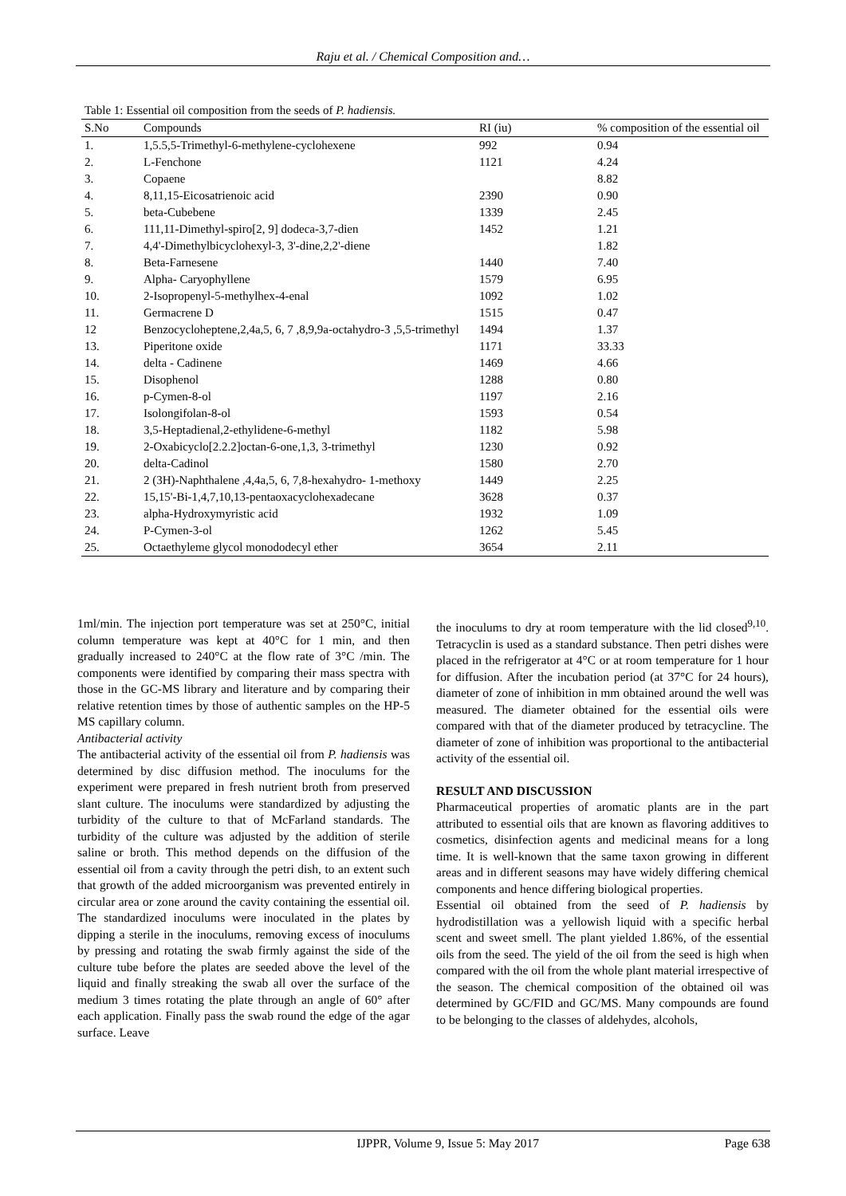Raju et al. / Chemical Composition and…
Table 1: Essential oil composition from the seeds of P. hadiensis.
| S.No | Compounds | RI (iu) | % composition of the essential oil |
| --- | --- | --- | --- |
| 1. | 1,5.5,5-Trimethyl-6-methylene-cyclohexene | 992 | 0.94 |
| 2. | L-Fenchone | 1121 | 4.24 |
| 3. | Copaene | | 8.82 |
| 4. | 8,11,15-Eicosatrienoic acid | 2390 | 0.90 |
| 5. | beta-Cubebene | 1339 | 2.45 |
| 6. | 111,11-Dimethyl-spiro[2, 9] dodeca-3,7-dien | 1452 | 1.21 |
| 7. | 4,4'-Dimethylbicyclohexyl-3, 3'-dine,2,2'-diene | | 1.82 |
| 8. | Beta-Farnesene | 1440 | 7.40 |
| 9. | Alpha- Caryophyllene | 1579 | 6.95 |
| 10. | 2-Isopropenyl-5-methylhex-4-enal | 1092 | 1.02 |
| 11. | Germacrene D | 1515 | 0.47 |
| 12 | Benzocycloheptene,2,4a,5, 6, 7 ,8,9,9a-octahydro-3 ,5,5-trimethyl | 1494 | 1.37 |
| 13. | Piperitone oxide | 1171 | 33.33 |
| 14. | delta - Cadinene | 1469 | 4.66 |
| 15. | Disophenol | 1288 | 0.80 |
| 16. | p-Cymen-8-ol | 1197 | 2.16 |
| 17. | Isolongifolan-8-ol | 1593 | 0.54 |
| 18. | 3,5-Heptadienal,2-ethylidene-6-methyl | 1182 | 5.98 |
| 19. | 2-Oxabicyclo[2.2.2]octan-6-one,1,3, 3-trimethyl | 1230 | 0.92 |
| 20. | delta-Cadinol | 1580 | 2.70 |
| 21. | 2 (3H)-Naphthalene ,4,4a,5, 6, 7,8-hexahydro- 1-methoxy | 1449 | 2.25 |
| 22. | 15,15'-Bi-1,4,7,10,13-pentaoxacyclohexadecane | 3628 | 0.37 |
| 23. | alpha-Hydroxymyristic acid | 1932 | 1.09 |
| 24. | P-Cymen-3-ol | 1262 | 5.45 |
| 25. | Octaethyleme glycol monododecyl ether | 3654 | 2.11 |
1ml/min. The injection port temperature was set at 250°C, initial column temperature was kept at 40°C for 1 min, and then gradually increased to 240°C at the flow rate of 3°C /min. The components were identified by comparing their mass spectra with those in the GC-MS library and literature and by comparing their relative retention times by those of authentic samples on the HP-5 MS capillary column.
Antibacterial activity
The antibacterial activity of the essential oil from P. hadiensis was determined by disc diffusion method. The inoculums for the experiment were prepared in fresh nutrient broth from preserved slant culture. The inoculums were standardized by adjusting the turbidity of the culture to that of McFarland standards. The turbidity of the culture was adjusted by the addition of sterile saline or broth. This method depends on the diffusion of the essential oil from a cavity through the petri dish, to an extent such that growth of the added microorganism was prevented entirely in circular area or zone around the cavity containing the essential oil. The standardized inoculums were inoculated in the plates by dipping a sterile in the inoculums, removing excess of inoculums by pressing and rotating the swab firmly against the side of the culture tube before the plates are seeded above the level of the liquid and finally streaking the swab all over the surface of the medium 3 times rotating the plate through an angle of 60° after each application. Finally pass the swab round the edge of the agar surface. Leave
the inoculums to dry at room temperature with the lid closed<sup>9,10</sup>. Tetracyclin is used as a standard substance. Then petri dishes were placed in the refrigerator at 4°C or at room temperature for 1 hour for diffusion. After the incubation period (at 37°C for 24 hours), diameter of zone of inhibition in mm obtained around the well was measured. The diameter obtained for the essential oils were compared with that of the diameter produced by tetracycline. The diameter of zone of inhibition was proportional to the antibacterial activity of the essential oil.
RESULT AND DISCUSSION
Pharmaceutical properties of aromatic plants are in the part attributed to essential oils that are known as flavoring additives to cosmetics, disinfection agents and medicinal means for a long time. It is well-known that the same taxon growing in different areas and in different seasons may have widely differing chemical components and hence differing biological properties.
Essential oil obtained from the seed of P. hadiensis by hydrodistillation was a yellowish liquid with a specific herbal scent and sweet smell. The plant yielded 1.86%, of the essential oils from the seed. The yield of the oil from the seed is high when compared with the oil from the whole plant material irrespective of the season. The chemical composition of the obtained oil was determined by GC/FID and GC/MS. Many compounds are found to be belonging to the classes of aldehydes, alcohols,
IJPPR, Volume 9, Issue 5: May 2017 Page 638